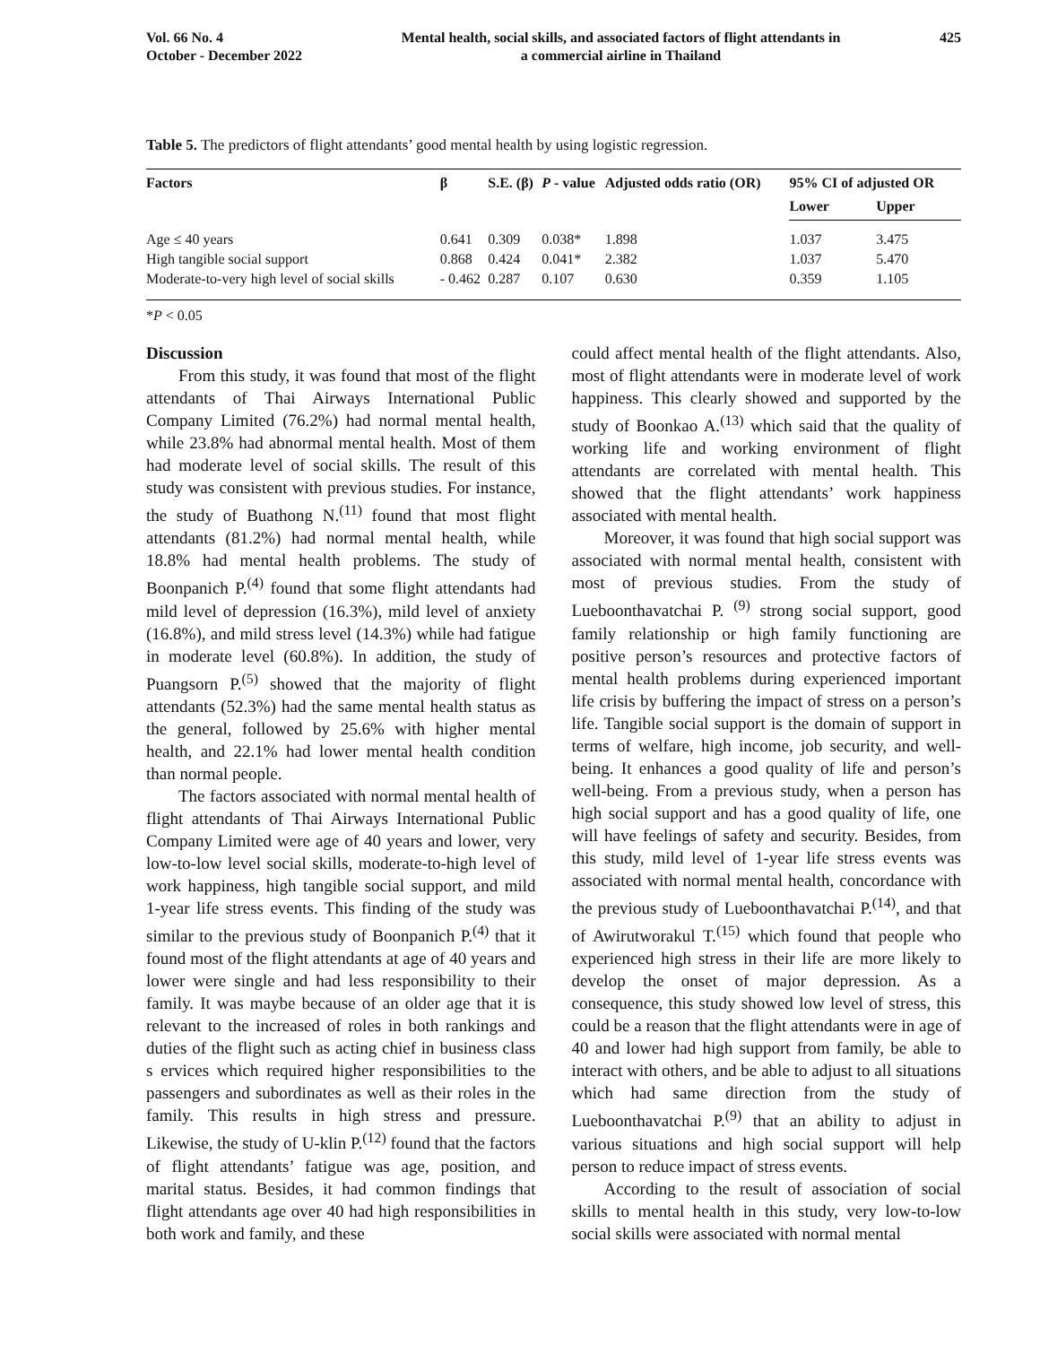Vol. 66 No. 4
October - December 2022
Mental health, social skills, and associated factors of flight attendants in
a commercial airline in Thailand
425
Table 5. The predictors of flight attendants’ good mental health by using logistic regression.
| Factors | β | S.E. (β) | P - value | Adjusted odds ratio (OR) | 95% CI of adjusted OR | |
| --- | --- | --- | --- | --- | --- | --- |
| | | | | | Lower | Upper |
| Age ≤ 40 years | 0.641 | 0.309 | 0.038* | 1.898 | 1.037 | 3.475 |
| High tangible social support | 0.868 | 0.424 | 0.041* | 2.382 | 1.037 | 5.470 |
| Moderate-to-very high level of social skills | - 0.462 | 0.287 | 0.107 | 0.630 | 0.359 | 1.105 |
*P < 0.05
Discussion
From this study, it was found that most of the flight attendants of Thai Airways International Public Company Limited (76.2%) had normal mental health, while 23.8% had abnormal mental health. Most of them had moderate level of social skills. The result of this study was consistent with previous studies. For instance, the study of Buathong N.<sup>(11)</sup> found that most flight attendants (81.2%) had normal mental health, while 18.8% had mental health problems. The study of Boonpanich P.<sup>(4)</sup> found that some flight attendants had mild level of depression (16.3%), mild level of anxiety (16.8%), and mild stress level (14.3%) while had fatigue in moderate level (60.8%). In addition, the study of Puangsorn P.<sup>(5)</sup> showed that the majority of flight attendants (52.3%) had the same mental health status as the general, followed by 25.6% with higher mental health, and 22.1% had lower mental health condition than normal people.
The factors associated with normal mental health of flight attendants of Thai Airways International Public Company Limited were age of 40 years and lower, very low-to-low level social skills, moderate-to-high level of work happiness, high tangible social support, and mild 1-year life stress events. This finding of the study was similar to the previous study of Boonpanich P.<sup>(4)</sup> that it found most of the flight attendants at age of 40 years and lower were single and had less responsibility to their family. It was maybe because of an older age that it is relevant to the increased of roles in both rankings and duties of the flight such as acting chief in business class s ervices which required higher responsibilities to the passengers and subordinates as well as their roles in the family. This results in high stress and pressure. Likewise, the study of U-klin P.<sup>(12)</sup> found that the factors of flight attendants’ fatigue was age, position, and marital status. Besides, it had common findings that flight attendants age over 40 had high responsibilities in both work and family, and these
could affect mental health of the flight attendants. Also, most of flight attendants were in moderate level of work happiness. This clearly showed and supported by the study of Boonkao A.<sup>(13)</sup> which said that the quality of working life and working environment of flight attendants are correlated with mental health. This showed that the flight attendants’ work happiness associated with mental health.
Moreover, it was found that high social support was associated with normal mental health, consistent with most of previous studies. From the study of Lueboonthavatchai P. <sup>(9)</sup> strong social support, good family relationship or high family functioning are positive person’s resources and protective factors of mental health problems during experienced important life crisis by buffering the impact of stress on a person’s life. Tangible social support is the domain of support in terms of welfare, high income, job security, and well-being. It enhances a good quality of life and person’s well-being. From a previous study, when a person has high social support and has a good quality of life, one will have feelings of safety and security. Besides, from this study, mild level of 1-year life stress events was associated with normal mental health, concordance with the previous study of Lueboonthavatchai P.<sup>(14)</sup>, and that of Awirutworakul T.<sup>(15)</sup> which found that people who experienced high stress in their life are more likely to develop the onset of major depression. As a consequence, this study showed low level of stress, this could be a reason that the flight attendants were in age of 40 and lower had high support from family, be able to interact with others, and be able to adjust to all situations which had same direction from the study of Lueboonthavatchai P.<sup>(9)</sup> that an ability to adjust in various situations and high social support will help person to reduce impact of stress events.
According to the result of association of social skills to mental health in this study, very low-to-low social skills were associated with normal mental